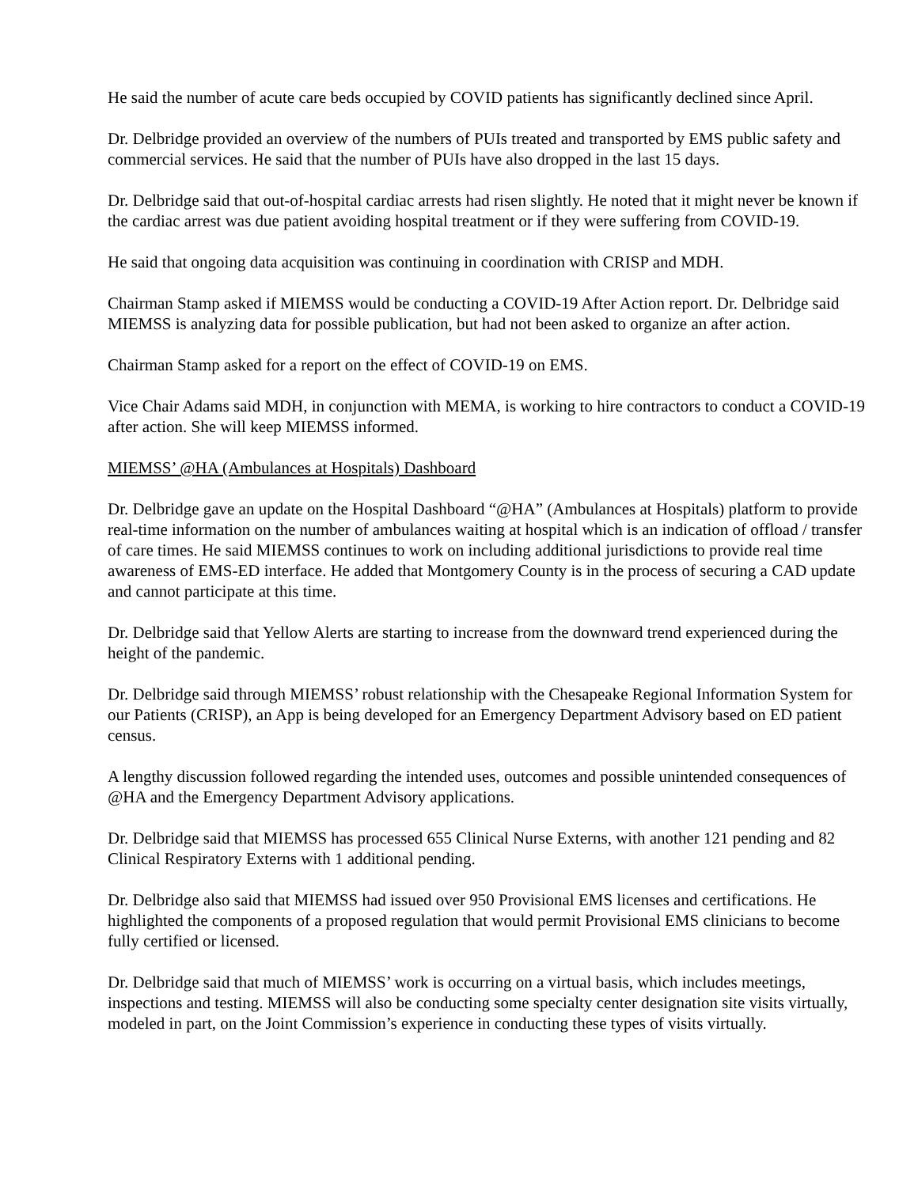He said the number of acute care beds occupied by COVID patients has significantly declined since April.
Dr. Delbridge provided an overview of the numbers of PUIs treated and transported by EMS public safety and commercial services. He said that the number of PUIs have also dropped in the last 15 days.
Dr. Delbridge said that out-of-hospital cardiac arrests had risen slightly. He noted that it might never be known if the cardiac arrest was due patient avoiding hospital treatment or if they were suffering from COVID-19.
He said that ongoing data acquisition was continuing in coordination with CRISP and MDH.
Chairman Stamp asked if MIEMSS would be conducting a COVID-19 After Action report. Dr. Delbridge said MIEMSS is analyzing data for possible publication, but had not been asked to organize an after action.
Chairman Stamp asked for a report on the effect of COVID-19 on EMS.
Vice Chair Adams said MDH, in conjunction with MEMA, is working to hire contractors to conduct a COVID-19 after action. She will keep MIEMSS informed.
MIEMSS’ @HA (Ambulances at Hospitals) Dashboard
Dr. Delbridge gave an update on the Hospital Dashboard “@HA” (Ambulances at Hospitals) platform to provide real-time information on the number of ambulances waiting at hospital which is an indication of offload / transfer of care times. He said MIEMSS continues to work on including additional jurisdictions to provide real time awareness of EMS-ED interface. He added that Montgomery County is in the process of securing a CAD update and cannot participate at this time.
Dr. Delbridge said that Yellow Alerts are starting to increase from the downward trend experienced during the height of the pandemic.
Dr. Delbridge said through MIEMSS’ robust relationship with the Chesapeake Regional Information System for our Patients (CRISP), an App is being developed for an Emergency Department Advisory based on ED patient census.
A lengthy discussion followed regarding the intended uses, outcomes and possible unintended consequences of @HA and the Emergency Department Advisory applications.
Dr. Delbridge said that MIEMSS has processed 655 Clinical Nurse Externs, with another 121 pending and 82 Clinical Respiratory Externs with 1 additional pending.
Dr. Delbridge also said that MIEMSS had issued over 950 Provisional EMS licenses and certifications. He highlighted the components of a proposed regulation that would permit Provisional EMS clinicians to become fully certified or licensed.
Dr. Delbridge said that much of MIEMSS’ work is occurring on a virtual basis, which includes meetings, inspections and testing. MIEMSS will also be conducting some specialty center designation site visits virtually, modeled in part, on the Joint Commission’s experience in conducting these types of visits virtually.